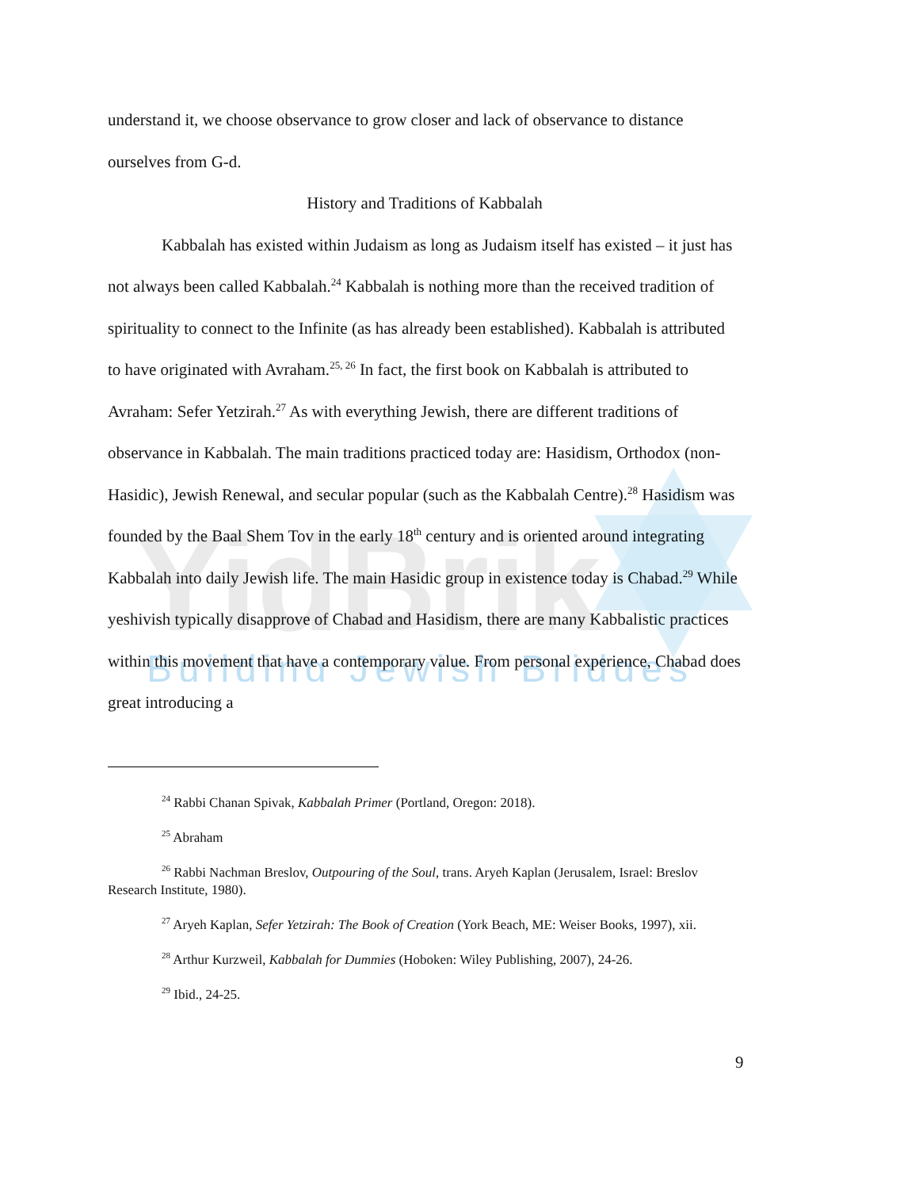YidBrik
Building Jewish Bridges
understand it, we choose observance to grow closer and lack of observance to distance ourselves from G-d.
History and Traditions of Kabbalah
Kabbalah has existed within Judaism as long as Judaism itself has existed – it just has not always been called Kabbalah.<sup>24</sup> Kabbalah is nothing more than the received tradition of spirituality to connect to the Infinite (as has already been established). Kabbalah is attributed to have originated with Avraham.<sup>25, 26</sup> In fact, the first book on Kabbalah is attributed to Avraham: Sefer Yetzirah.<sup>27</sup> As with everything Jewish, there are different traditions of observance in Kabbalah. The main traditions practiced today are: Hasidism, Orthodox (non-Hasidic), Jewish Renewal, and secular popular (such as the Kabbalah Centre).<sup>28</sup> Hasidism was founded by the Baal Shem Tov in the early 18<sup>th</sup> century and is oriented around integrating Kabbalah into daily Jewish life. The main Hasidic group in existence today is Chabad.<sup>29</sup> While yeshivish typically disapprove of Chabad and Hasidism, there are many Kabbalistic practices within this movement that have a contemporary value. From personal experience, Chabad does great introducing a
<sup>24</sup> Rabbi Chanan Spivak, Kabbalah Primer (Portland, Oregon: 2018).
<sup>25</sup> Abraham
<sup>26</sup> Rabbi Nachman Breslov, Outpouring of the Soul, trans. Aryeh Kaplan (Jerusalem, Israel: Breslov Research Institute, 1980).
<sup>27</sup> Aryeh Kaplan, Sefer Yetzirah: The Book of Creation (York Beach, ME: Weiser Books, 1997), xii.
<sup>28</sup> Arthur Kurzweil, Kabbalah for Dummies (Hoboken: Wiley Publishing, 2007), 24-26.
<sup>29</sup> Ibid., 24-25.
9